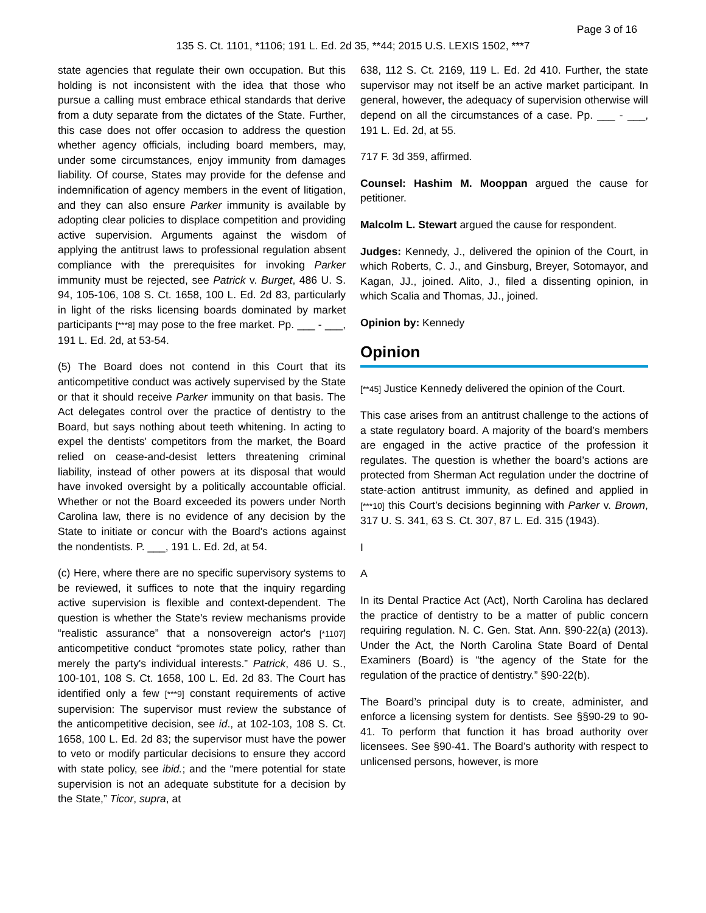Page 3 of 16
135 S. Ct. 1101, *1106; 191 L. Ed. 2d 35, **44; 2015 U.S. LEXIS 1502, ***7
state agencies that regulate their own occupation. But this holding is not inconsistent with the idea that those who pursue a calling must embrace ethical standards that derive from a duty separate from the dictates of the State. Further, this case does not offer occasion to address the question whether agency officials, including board members, may, under some circumstances, enjoy immunity from damages liability. Of course, States may provide for the defense and indemnification of agency members in the event of litigation, and they can also ensure Parker immunity is available by adopting clear policies to displace competition and providing active supervision. Arguments against the wisdom of applying the antitrust laws to professional regulation absent compliance with the prerequisites for invoking Parker immunity must be rejected, see Patrick v. Burget, 486 U. S. 94, 105-106, 108 S. Ct. 1658, 100 L. Ed. 2d 83, particularly in light of the risks licensing boards dominated by market participants [***8] may pose to the free market. Pp. ___ - ___, 191 L. Ed. 2d, at 53-54.
(5) The Board does not contend in this Court that its anticompetitive conduct was actively supervised by the State or that it should receive Parker immunity on that basis. The Act delegates control over the practice of dentistry to the Board, but says nothing about teeth whitening. In acting to expel the dentists' competitors from the market, the Board relied on cease-and-desist letters threatening criminal liability, instead of other powers at its disposal that would have invoked oversight by a politically accountable official. Whether or not the Board exceeded its powers under North Carolina law, there is no evidence of any decision by the State to initiate or concur with the Board's actions against the nondentists. P. ___, 191 L. Ed. 2d, at 54.
(c) Here, where there are no specific supervisory systems to be reviewed, it suffices to note that the inquiry regarding active supervision is flexible and context-dependent. The question is whether the State's review mechanisms provide “realistic assurance” that a nonsovereign actor's [*1107] anticompetitive conduct “promotes state policy, rather than merely the party's individual interests.” Patrick, 486 U. S., 100-101, 108 S. Ct. 1658, 100 L. Ed. 2d 83. The Court has identified only a few [***9] constant requirements of active supervision: The supervisor must review the substance of the anticompetitive decision, see id., at 102-103, 108 S. Ct. 1658, 100 L. Ed. 2d 83; the supervisor must have the power to veto or modify particular decisions to ensure they accord with state policy, see ibid.; and the “mere potential for state supervision is not an adequate substitute for a decision by the State,” Ticor, supra, at
638, 112 S. Ct. 2169, 119 L. Ed. 2d 410. Further, the state supervisor may not itself be an active market participant. In general, however, the adequacy of supervision otherwise will depend on all the circumstances of a case. Pp. ___ - ___, 191 L. Ed. 2d, at 55.
717 F. 3d 359, affirmed.
Counsel: Hashim M. Mooppan argued the cause for petitioner.
Malcolm L. Stewart argued the cause for respondent.
Judges: Kennedy, J., delivered the opinion of the Court, in which Roberts, C. J., and Ginsburg, Breyer, Sotomayor, and Kagan, JJ., joined. Alito, J., filed a dissenting opinion, in which Scalia and Thomas, JJ., joined.
Opinion by: Kennedy
Opinion
[**45] Justice Kennedy delivered the opinion of the Court.
This case arises from an antitrust challenge to the actions of a state regulatory board. A majority of the board’s members are engaged in the active practice of the profession it regulates. The question is whether the board’s actions are protected from Sherman Act regulation under the doctrine of state-action antitrust immunity, as defined and applied in [***10] this Court’s decisions beginning with Parker v. Brown, 317 U. S. 341, 63 S. Ct. 307, 87 L. Ed. 315 (1943).
I
A
In its Dental Practice Act (Act), North Carolina has declared the practice of dentistry to be a matter of public concern requiring regulation. N. C. Gen. Stat. Ann. §90-22(a) (2013). Under the Act, the North Carolina State Board of Dental Examiners (Board) is “the agency of the State for the regulation of the practice of dentistry.” §90-22(b).
The Board’s principal duty is to create, administer, and enforce a licensing system for dentists. See §§90-29 to 90-41. To perform that function it has broad authority over licensees. See §90-41. The Board’s authority with respect to unlicensed persons, however, is more